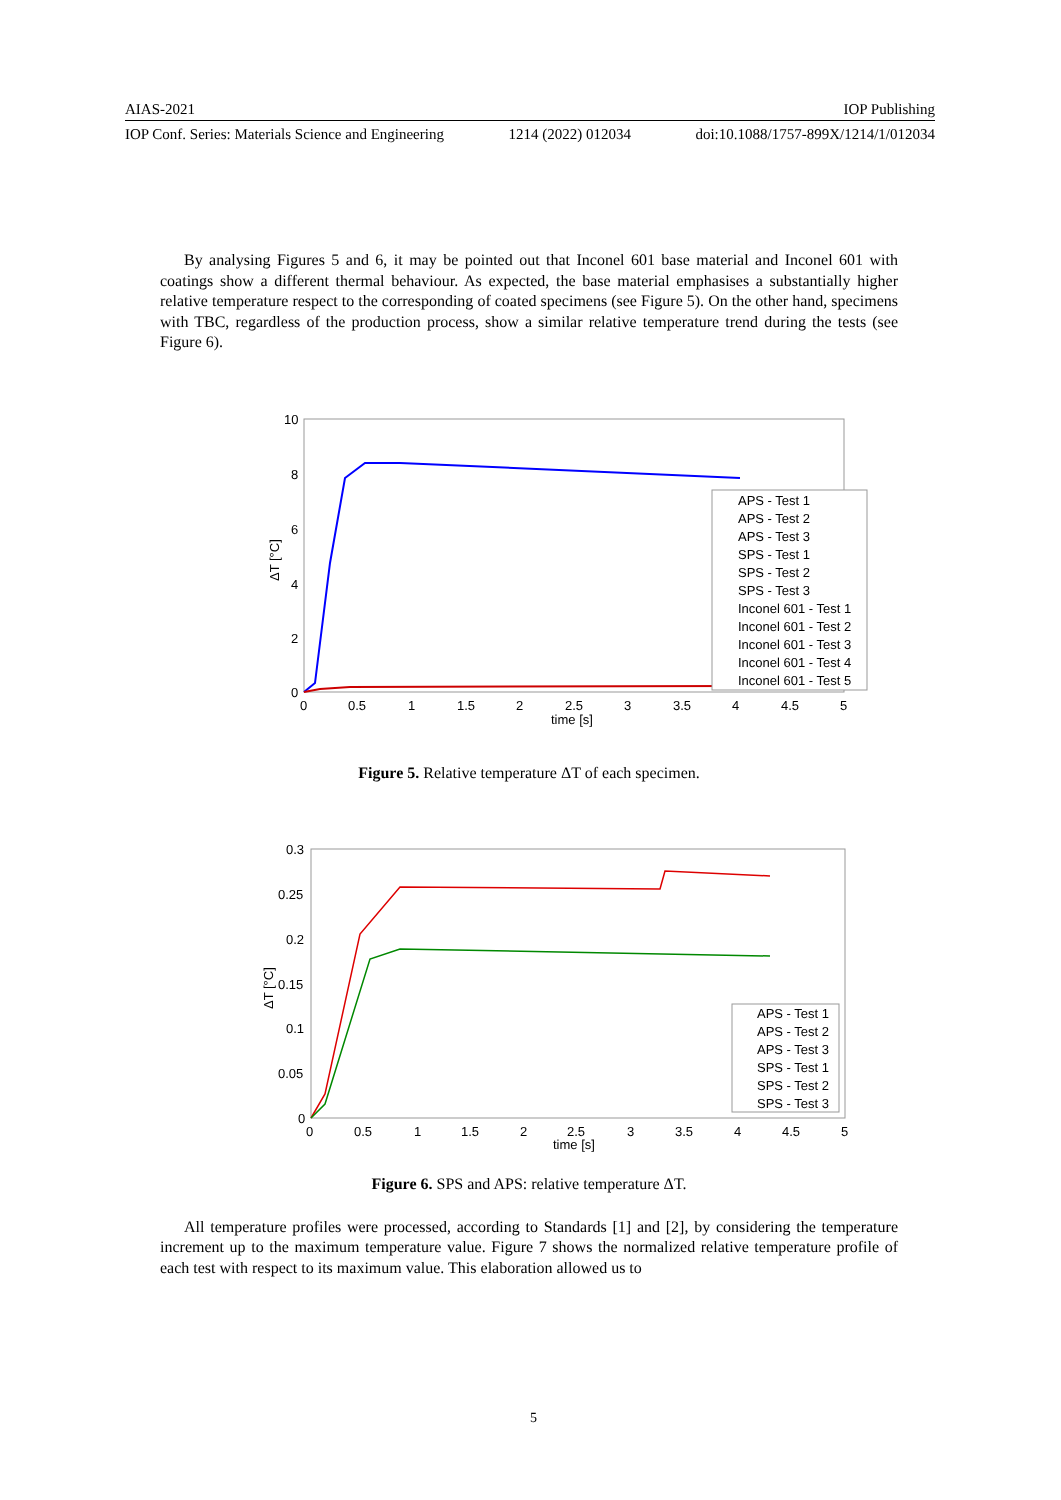AIAS-2021 IOP Publishing
IOP Conf. Series: Materials Science and Engineering 1214 (2022) 012034 doi:10.1088/1757-899X/1214/1/012034
By analysing Figures 5 and 6, it may be pointed out that Inconel 601 base material and Inconel 601 with coatings show a different thermal behaviour. As expected, the base material emphasises a substantially higher relative temperature respect to the corresponding of coated specimens (see Figure 5). On the other hand, specimens with TBC, regardless of the production process, show a similar relative temperature trend during the tests (see Figure 6).
10
8
6
4
2
0
0
0.5
1
1.5
2
2.5
3
3.5
4
4.5
5
time [s]
ΔT [°C]
APS - Test 1
APS - Test 2
APS - Test 3
SPS - Test 1
SPS - Test 2
SPS - Test 3
Inconel 601 - Test 1
Inconel 601 - Test 2
Inconel 601 - Test 3
Inconel 601 - Test 4
Inconel 601 - Test 5
Figure 5. Relative temperature ΔT of each specimen.
0.3
0.25
0.2
0.15
0.1
0.05
0
0
0.5
1
1.5
2
2.5
3
3.5
4
4.5
5
time [s]
ΔT [°C]
APS - Test 1
APS - Test 2
APS - Test 3
SPS - Test 1
SPS - Test 2
SPS - Test 3
Figure 6. SPS and APS: relative temperature ΔT.
All temperature profiles were processed, according to Standards [1] and [2], by considering the temperature increment up to the maximum temperature value. Figure 7 shows the normalized relative temperature profile of each test with respect to its maximum value. This elaboration allowed us to
5